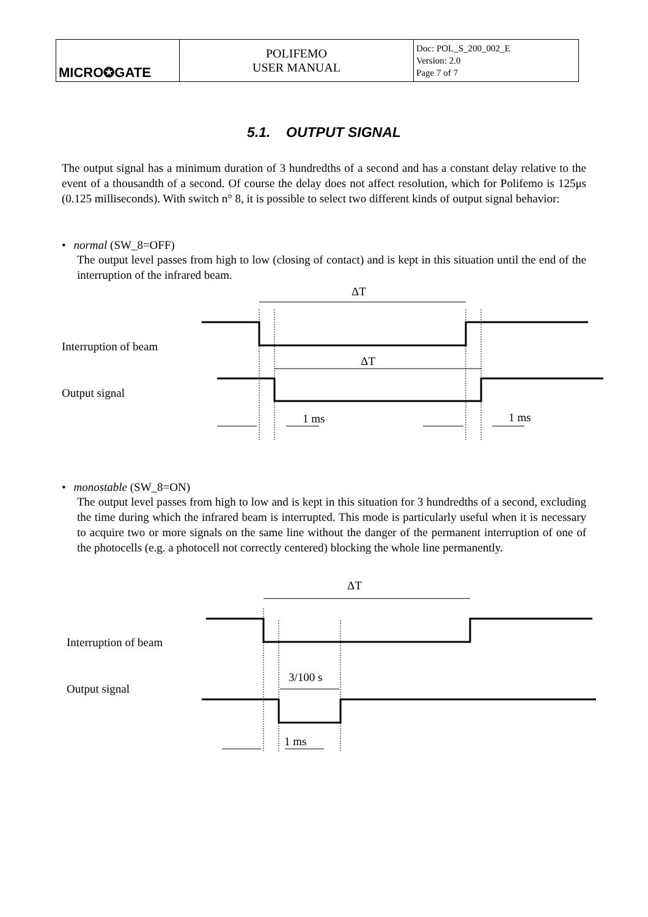| MICRO✪GATE | POLIFEMO USER MANUAL | Doc: POL_S_200_002_E Version: 2.0 Page 7 of 7 |
5.1. OUTPUT SIGNAL
The output signal has a minimum duration of 3 hundredths of a second and has a constant delay relative to the event of a thousandth of a second. Of course the delay does not affect resolution, which for Polifemo is 125μs (0.125 milliseconds). With switch n° 8, it is possible to select two different kinds of output signal behavior:
• normal (SW_8=OFF)
The output level passes from high to low (closing of contact) and is kept in this situation until the end of the interruption of the infrared beam.
ΔT
ΔT
Interruption of beam
Output signal
1 ms
1 ms
ΔT
Interruption of beam
Output signal
3/100 s
1 ms
• monostable (SW_8=ON)
The output level passes from high to low and is kept in this situation for 3 hundredths of a second, excluding the time during which the infrared beam is interrupted. This mode is particularly useful when it is necessary to acquire two or more signals on the same line without the danger of the permanent interruption of one of the photocells (e.g. a photocell not correctly centered) blocking the whole line permanently.